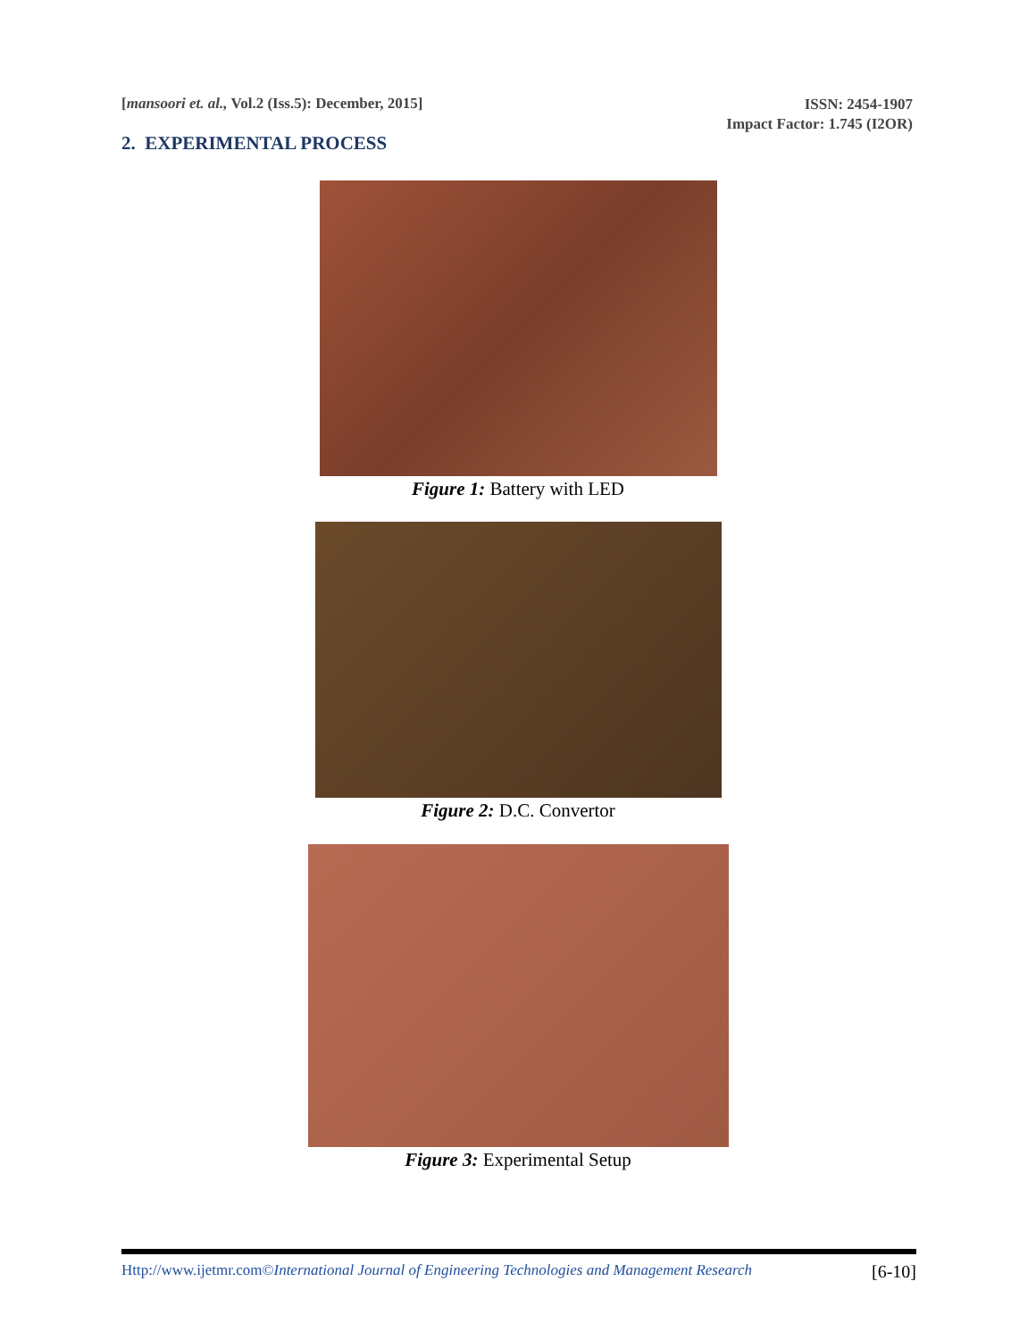[mansoori et. al., Vol.2 (Iss.5): December, 2015]
ISSN: 2454-1907
Impact Factor: 1.745 (I2OR)
2. EXPERIMENTAL PROCESS
Figure 1: Battery with LED
Figure 2: D.C. Convertor
Figure 3: Experimental Setup
Http://www.ijetmr.com©International Journal of Engineering Technologies and Management Research
[6-10]